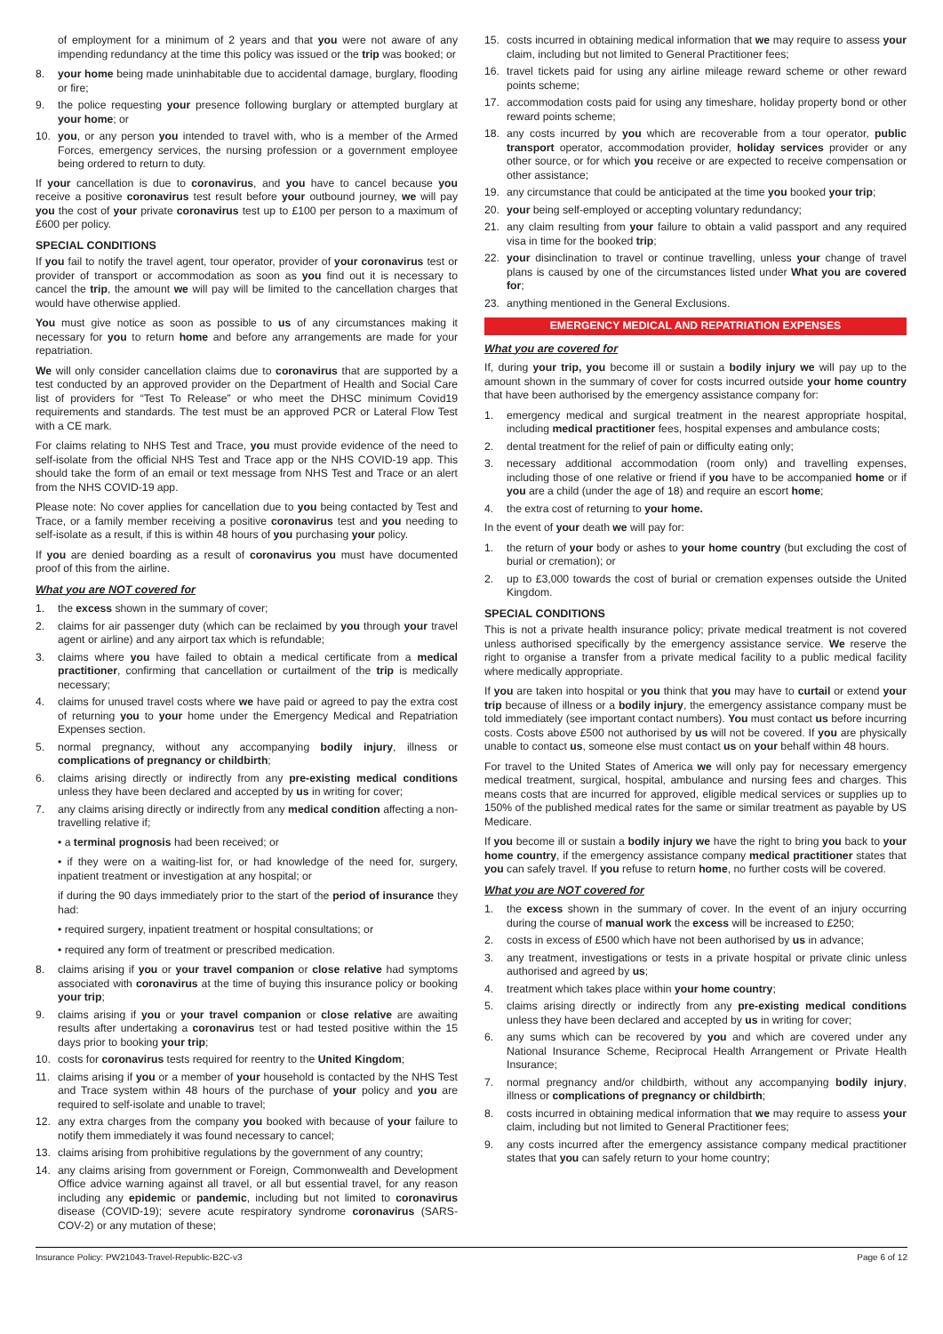of employment for a minimum of 2 years and that you were not aware of any impending redundancy at the time this policy was issued or the trip was booked; or
8. your home being made uninhabitable due to accidental damage, burglary, flooding or fire;
9. the police requesting your presence following burglary or attempted burglary at your home; or
10. you, or any person you intended to travel with, who is a member of the Armed Forces, emergency services, the nursing profession or a government employee being ordered to return to duty.
If your cancellation is due to coronavirus, and you have to cancel because you receive a positive coronavirus test result before your outbound journey, we will pay you the cost of your private coronavirus test up to £100 per person to a maximum of £600 per policy.
SPECIAL CONDITIONS
If you fail to notify the travel agent, tour operator, provider of your coronavirus test or provider of transport or accommodation as soon as you find out it is necessary to cancel the trip, the amount we will pay will be limited to the cancellation charges that would have otherwise applied.
You must give notice as soon as possible to us of any circumstances making it necessary for you to return home and before any arrangements are made for your repatriation.
We will only consider cancellation claims due to coronavirus that are supported by a test conducted by an approved provider on the Department of Health and Social Care list of providers for “Test To Release” or who meet the DHSC minimum Covid19 requirements and standards. The test must be an approved PCR or Lateral Flow Test with a CE mark.
For claims relating to NHS Test and Trace, you must provide evidence of the need to self-isolate from the official NHS Test and Trace app or the NHS COVID-19 app. This should take the form of an email or text message from NHS Test and Trace or an alert from the NHS COVID-19 app.
Please note: No cover applies for cancellation due to you being contacted by Test and Trace, or a family member receiving a positive coronavirus test and you needing to self-isolate as a result, if this is within 48 hours of you purchasing your policy.
If you are denied boarding as a result of coronavirus you must have documented proof of this from the airline.
What you are NOT covered for
1. the excess shown in the summary of cover;
2. claims for air passenger duty (which can be reclaimed by you through your travel agent or airline) and any airport tax which is refundable;
3. claims where you have failed to obtain a medical certificate from a medical practitioner, confirming that cancellation or curtailment of the trip is medically necessary;
4. claims for unused travel costs where we have paid or agreed to pay the extra cost of returning you to your home under the Emergency Medical and Repatriation Expenses section.
5. normal pregnancy, without any accompanying bodily injury, illness or complications of pregnancy or childbirth;
6. claims arising directly or indirectly from any pre-existing medical conditions unless they have been declared and accepted by us in writing for cover;
7. any claims arising directly or indirectly from any medical condition affecting a non-travelling relative if;
• a terminal prognosis had been received; or
• if they were on a waiting-list for, or had knowledge of the need for, surgery, inpatient treatment or investigation at any hospital; or
if during the 90 days immediately prior to the start of the period of insurance they had:
• required surgery, inpatient treatment or hospital consultations; or
• required any form of treatment or prescribed medication.
8. claims arising if you or your travel companion or close relative had symptoms associated with coronavirus at the time of buying this insurance policy or booking your trip;
9. claims arising if you or your travel companion or close relative are awaiting results after undertaking a coronavirus test or had tested positive within the 15 days prior to booking your trip;
10. costs for coronavirus tests required for reentry to the United Kingdom;
11. claims arising if you or a member of your household is contacted by the NHS Test and Trace system within 48 hours of the purchase of your policy and you are required to self-isolate and unable to travel;
12. any extra charges from the company you booked with because of your failure to notify them immediately it was found necessary to cancel;
13. claims arising from prohibitive regulations by the government of any country;
14. any claims arising from government or Foreign, Commonwealth and Development Office advice warning against all travel, or all but essential travel, for any reason including any epidemic or pandemic, including but not limited to coronavirus disease (COVID-19); severe acute respiratory syndrome coronavirus (SARS-COV-2) or any mutation of these;
15. costs incurred in obtaining medical information that we may require to assess your claim, including but not limited to General Practitioner fees;
16. travel tickets paid for using any airline mileage reward scheme or other reward points scheme;
17. accommodation costs paid for using any timeshare, holiday property bond or other reward points scheme;
18. any costs incurred by you which are recoverable from a tour operator, public transport operator, accommodation provider, holiday services provider or any other source, or for which you receive or are expected to receive compensation or other assistance;
19. any circumstance that could be anticipated at the time you booked your trip;
20. your being self-employed or accepting voluntary redundancy;
21. any claim resulting from your failure to obtain a valid passport and any required visa in time for the booked trip;
22. your disinclination to travel or continue travelling, unless your change of travel plans is caused by one of the circumstances listed under What you are covered for;
23. anything mentioned in the General Exclusions.
EMERGENCY MEDICAL AND REPATRIATION EXPENSES
What you are covered for
If, during your trip, you become ill or sustain a bodily injury we will pay up to the amount shown in the summary of cover for costs incurred outside your home country that have been authorised by the emergency assistance company for:
1. emergency medical and surgical treatment in the nearest appropriate hospital, including medical practitioner fees, hospital expenses and ambulance costs;
2. dental treatment for the relief of pain or difficulty eating only;
3. necessary additional accommodation (room only) and travelling expenses, including those of one relative or friend if you have to be accompanied home or if you are a child (under the age of 18) and require an escort home;
4. the extra cost of returning to your home.
In the event of your death we will pay for:
1. the return of your body or ashes to your home country (but excluding the cost of burial or cremation); or
2. up to £3,000 towards the cost of burial or cremation expenses outside the United Kingdom.
SPECIAL CONDITIONS
This is not a private health insurance policy; private medical treatment is not covered unless authorised specifically by the emergency assistance service. We reserve the right to organise a transfer from a private medical facility to a public medical facility where medically appropriate.
If you are taken into hospital or you think that you may have to curtail or extend your trip because of illness or a bodily injury, the emergency assistance company must be told immediately (see important contact numbers). You must contact us before incurring costs. Costs above £500 not authorised by us will not be covered. If you are physically unable to contact us, someone else must contact us on your behalf within 48 hours.
For travel to the United States of America we will only pay for necessary emergency medical treatment, surgical, hospital, ambulance and nursing fees and charges. This means costs that are incurred for approved, eligible medical services or supplies up to 150% of the published medical rates for the same or similar treatment as payable by US Medicare.
If you become ill or sustain a bodily injury we have the right to bring you back to your home country, if the emergency assistance company medical practitioner states that you can safely travel. If you refuse to return home, no further costs will be covered.
What you are NOT covered for
1. the excess shown in the summary of cover. In the event of an injury occurring during the course of manual work the excess will be increased to £250;
2. costs in excess of £500 which have not been authorised by us in advance;
3. any treatment, investigations or tests in a private hospital or private clinic unless authorised and agreed by us;
4. treatment which takes place within your home country;
5. claims arising directly or indirectly from any pre-existing medical conditions unless they have been declared and accepted by us in writing for cover;
6. any sums which can be recovered by you and which are covered under any National Insurance Scheme, Reciprocal Health Arrangement or Private Health Insurance;
7. normal pregnancy and/or childbirth, without any accompanying bodily injury, illness or complications of pregnancy or childbirth;
8. costs incurred in obtaining medical information that we may require to assess your claim, including but not limited to General Practitioner fees;
9. any costs incurred after the emergency assistance company medical practitioner states that you can safely return to your home country;
Insurance Policy: PW21043-Travel-Republic-B2C-v3 Page 6 of 12